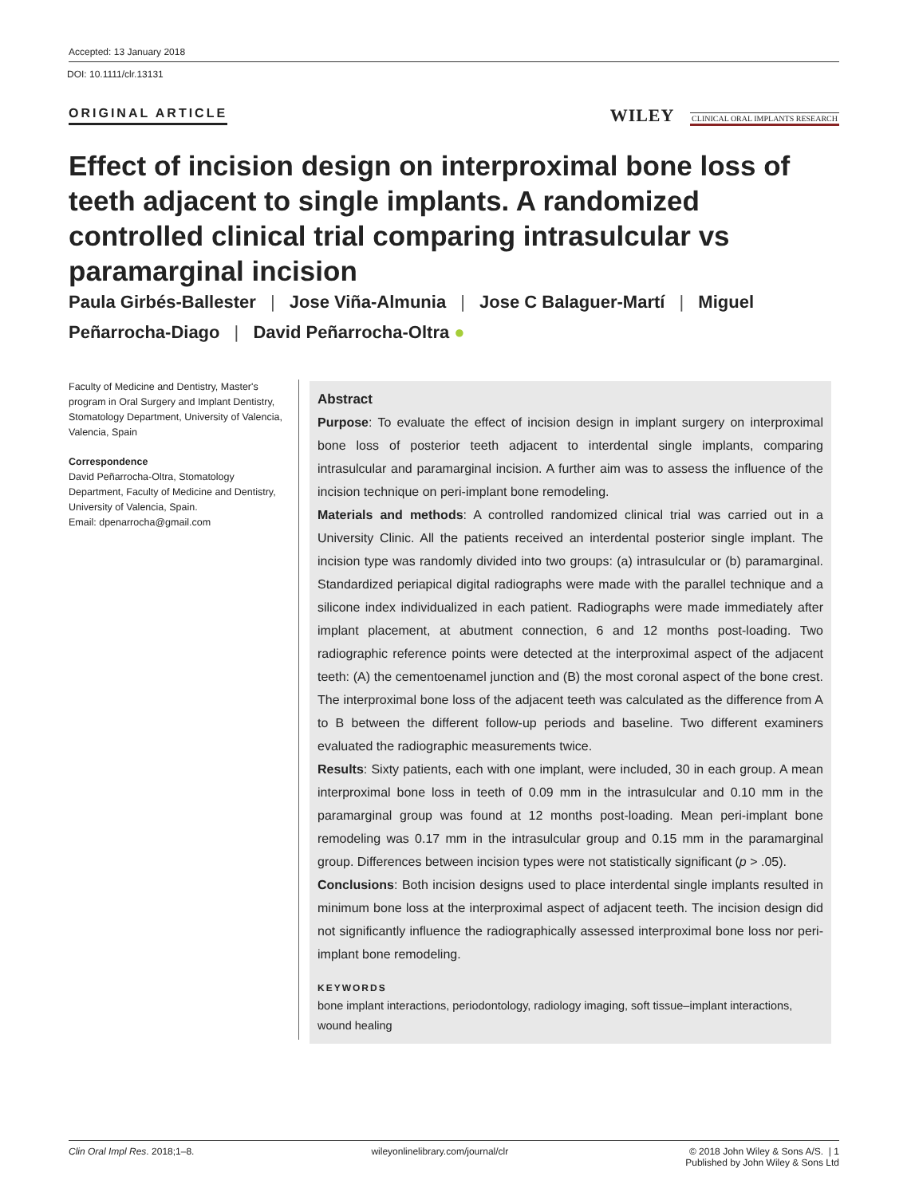Accepted: 13 January 2018
DOI: 10.1111/clr.13131
ORIGINAL ARTICLE
WILEY CLINICAL ORAL IMPLANTS RESEARCH
Effect of incision design on interproximal bone loss of teeth adjacent to single implants. A randomized controlled clinical trial comparing intrasulcular vs paramarginal incision
Paula Girbés-Ballester | Jose Viña-Almunia | Jose C Balaguer-Martí | Miguel Peñarrocha-Diago | David Peñarrocha-Oltra ●
Faculty of Medicine and Dentistry, Master's program in Oral Surgery and Implant Dentistry, Stomatology Department, University of Valencia, Valencia, Spain
Correspondence
David Peñarrocha-Oltra, Stomatology Department, Faculty of Medicine and Dentistry, University of Valencia, Spain.
Email: dpenarrocha@gmail.com
Abstract
Purpose: To evaluate the effect of incision design in implant surgery on interproximal bone loss of posterior teeth adjacent to interdental single implants, comparing intrasulcular and paramarginal incision. A further aim was to assess the influence of the incision technique on peri-implant bone remodeling.
Materials and methods: A controlled randomized clinical trial was carried out in a University Clinic. All the patients received an interdental posterior single implant. The incision type was randomly divided into two groups: (a) intrasulcular or (b) paramarginal. Standardized periapical digital radiographs were made with the parallel technique and a silicone index individualized in each patient. Radiographs were made immediately after implant placement, at abutment connection, 6 and 12 months post-loading. Two radiographic reference points were detected at the interproximal aspect of the adjacent teeth: (A) the cementoenamel junction and (B) the most coronal aspect of the bone crest. The interproximal bone loss of the adjacent teeth was calculated as the difference from A to B between the different follow-up periods and baseline. Two different examiners evaluated the radiographic measurements twice.
Results: Sixty patients, each with one implant, were included, 30 in each group. A mean interproximal bone loss in teeth of 0.09 mm in the intrasulcular and 0.10 mm in the paramarginal group was found at 12 months post-loading. Mean peri-implant bone remodeling was 0.17 mm in the intrasulcular group and 0.15 mm in the paramarginal group. Differences between incision types were not statistically significant (p > .05).
Conclusions: Both incision designs used to place interdental single implants resulted in minimum bone loss at the interproximal aspect of adjacent teeth. The incision design did not significantly influence the radiographically assessed interproximal bone loss nor peri-implant bone remodeling.
KEYWORDS
bone implant interactions, periodontology, radiology imaging, soft tissue–implant interactions, wound healing
Clin Oral Impl Res. 2018;1–8. wileyonlinelibrary.com/journal/clr © 2018 John Wiley & Sons A/S. | 1
Published by John Wiley & Sons Ltd